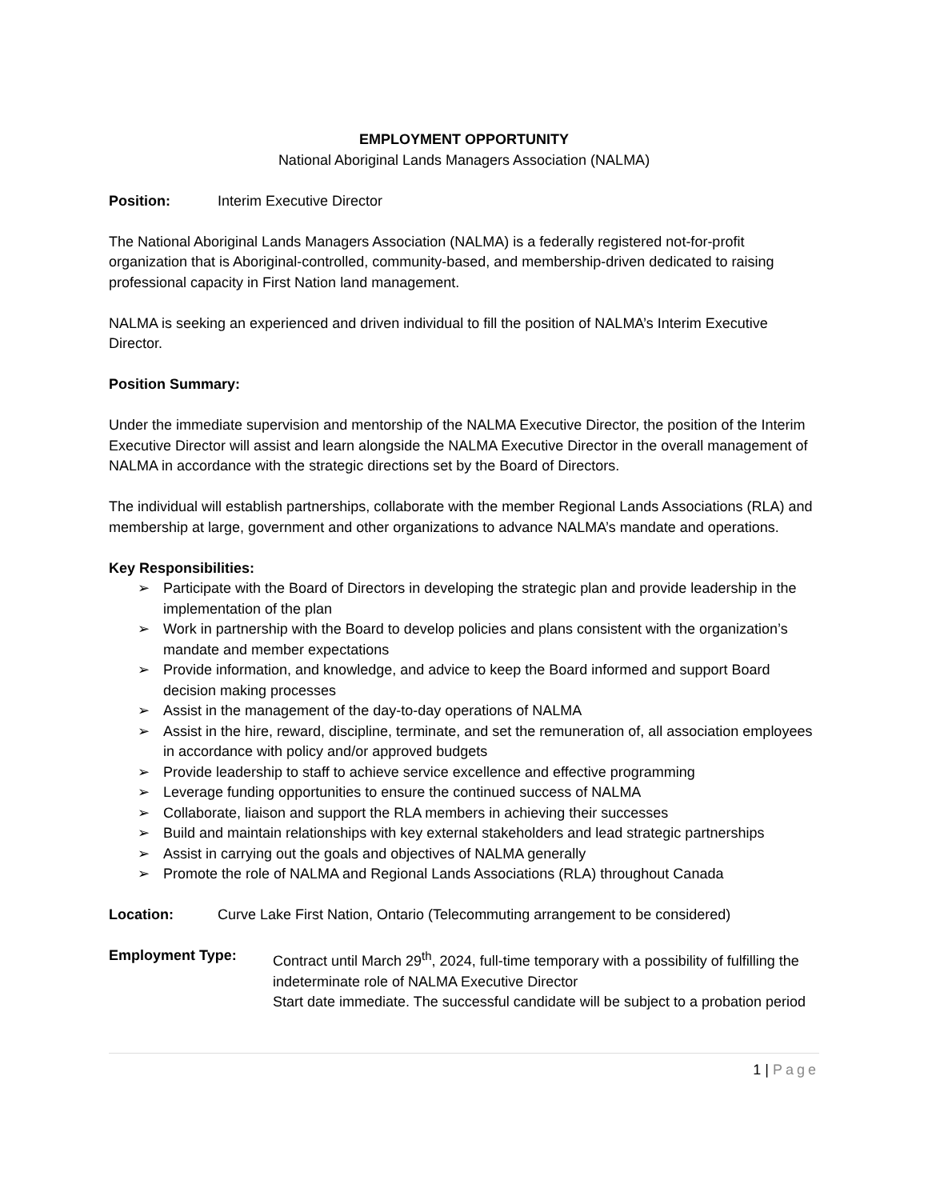EMPLOYMENT OPPORTUNITY
National Aboriginal Lands Managers Association (NALMA)
Position: Interim Executive Director
The National Aboriginal Lands Managers Association (NALMA) is a federally registered not-for-profit organization that is Aboriginal-controlled, community-based, and membership-driven dedicated to raising professional capacity in First Nation land management.
NALMA is seeking an experienced and driven individual to fill the position of NALMA’s Interim Executive Director.
Position Summary:
Under the immediate supervision and mentorship of the NALMA Executive Director, the position of the Interim Executive Director will assist and learn alongside the NALMA Executive Director in the overall management of NALMA in accordance with the strategic directions set by the Board of Directors.
The individual will establish partnerships, collaborate with the member Regional Lands Associations (RLA) and membership at large, government and other organizations to advance NALMA’s mandate and operations.
Key Responsibilities:
➢ Participate with the Board of Directors in developing the strategic plan and provide leadership in the implementation of the plan
➢ Work in partnership with the Board to develop policies and plans consistent with the organization’s mandate and member expectations
➢ Provide information, and knowledge, and advice to keep the Board informed and support Board decision making processes
➢ Assist in the management of the day-to-day operations of NALMA
➢ Assist in the hire, reward, discipline, terminate, and set the remuneration of, all association employees in accordance with policy and/or approved budgets
➢ Provide leadership to staff to achieve service excellence and effective programming
➢ Leverage funding opportunities to ensure the continued success of NALMA
➢ Collaborate, liaison and support the RLA members in achieving their successes
➢ Build and maintain relationships with key external stakeholders and lead strategic partnerships
➢ Assist in carrying out the goals and objectives of NALMA generally
➢ Promote the role of NALMA and Regional Lands Associations (RLA) throughout Canada
Location: Curve Lake First Nation, Ontario (Telecommuting arrangement to be considered)
Employment Type: Contract until March 29<sup>th</sup>, 2024, full-time temporary with a possibility of fulfilling the indeterminate role of NALMA Executive Director
Start date immediate. The successful candidate will be subject to a probation period
1 | Page